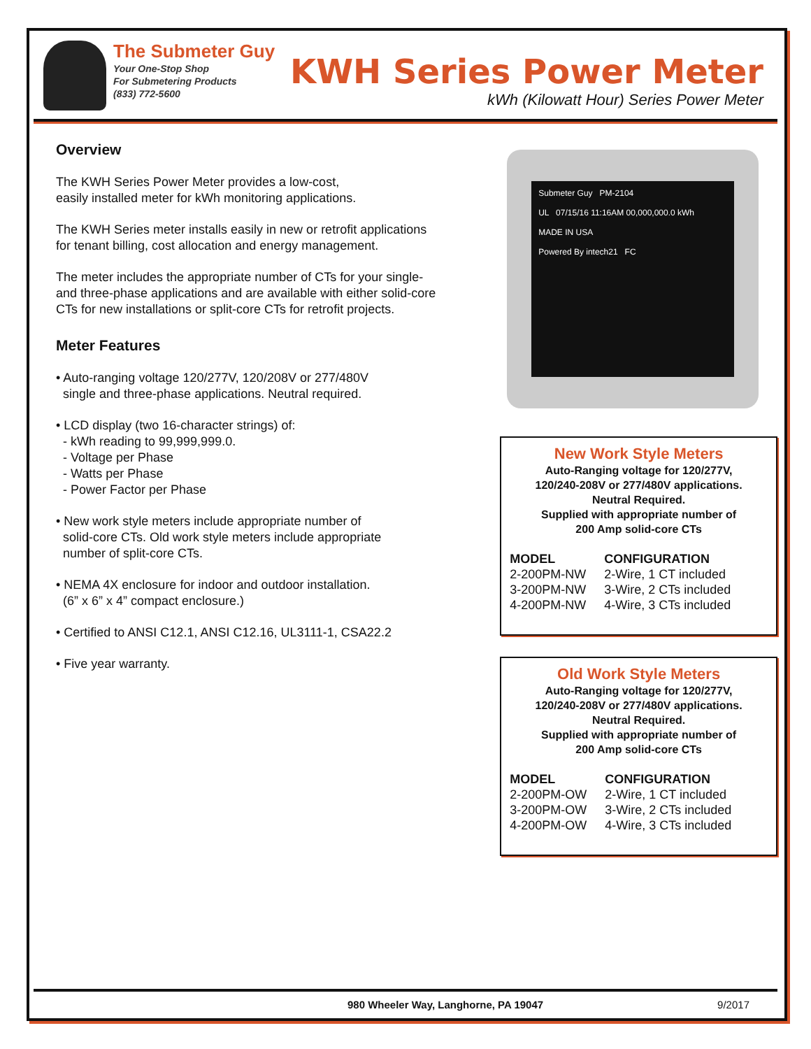The Submeter Guy
Your One-Stop Shop
For Submetering Products
(833) 772-5600
KWH Series Power Meter
kWh (Kilowatt Hour) Series Power Meter
Overview
The KWH Series Power Meter provides a low-cost,
easily installed meter for kWh monitoring applications.
The KWH Series meter installs easily in new or retrofit applications
for tenant billing, cost allocation and energy management.
The meter includes the appropriate number of CTs for your single-
and three-phase applications and are available with either solid-core
CTs for new installations or split-core CTs for retrofit projects.
Meter Features
• Auto-ranging voltage 120/277V, 120/208V or 277/480V
single and three-phase applications. Neutral required.
• LCD display (two 16-character strings) of:
- kWh reading to 99,999,999.0.
- Voltage per Phase
- Watts per Phase
- Power Factor per Phase
• New work style meters include appropriate number of
solid-core CTs. Old work style meters include appropriate
number of split-core CTs.
• NEMA 4X enclosure for indoor and outdoor installation.
(6” x 6” x 4” compact enclosure.)
• Certified to ANSI C12.1, ANSI C12.16, UL3111-1, CSA22.2
• Five year warranty.
Submeter Guy PM-2104
UL 07/15/16 11:16AM 00,000,000.0 kWh
MADE IN USA
Powered By intech21 FC
New Work Style Meters
Auto-Ranging voltage for 120/277V,
120/240-208V or 277/480V applications.
Neutral Required.
Supplied with appropriate number of
200 Amp solid-core CTs
| MODEL | CONFIGURATION |
| --- | --- |
| 2-200PM-NW | 2-Wire, 1 CT included |
| 3-200PM-NW | 3-Wire, 2 CTs included |
| 4-200PM-NW | 4-Wire, 3 CTs included |
Old Work Style Meters
Auto-Ranging voltage for 120/277V,
120/240-208V or 277/480V applications.
Neutral Required.
Supplied with appropriate number of
200 Amp solid-core CTs
| MODEL | CONFIGURATION |
| --- | --- |
| 2-200PM-OW | 2-Wire, 1 CT included |
| 3-200PM-OW | 3-Wire, 2 CTs included |
| 4-200PM-OW | 4-Wire, 3 CTs included |
980 Wheeler Way, Langhorne, PA 19047 9/2017